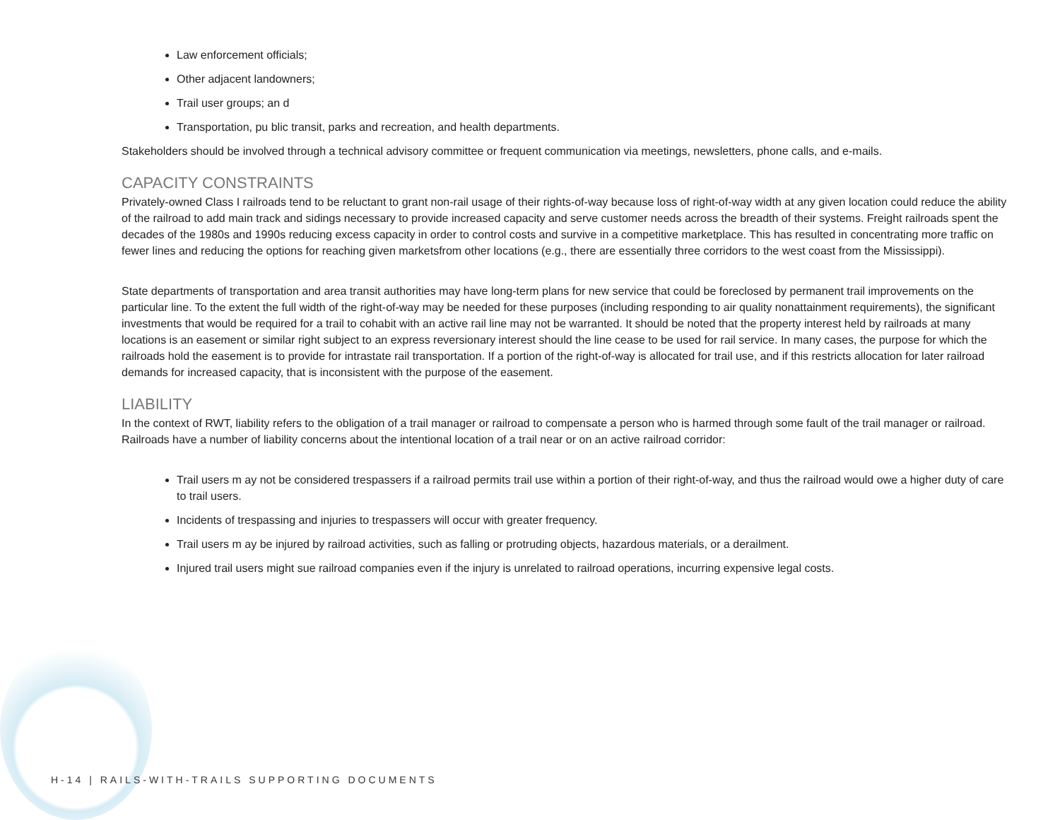Law enforcement officials;
Other adjacent landowners;
Trail user groups; an d
Transportation, pu blic transit, parks and recreation, and health departments.
Stakeholders should be involved through a technical advisory committee or frequent communication via meetings, newsletters, phone calls, and e-mails.
CAPACITY CONSTRAINTS
Privately-owned Class I railroads tend to be reluctant to grant non-rail usage of their rights-of-way because loss of right-of-way width at any given location could reduce the ability of the railroad to add main track and sidings necessary to provide increased capacity and serve customer needs across the breadth of their systems. Freight railroads spent the decades of the 1980s and 1990s reducing excess capacity in order to control costs and survive in a competitive marketplace. This has resulted in concentrating more traffic on fewer lines and reducing the options for reaching given marketsfrom other locations (e.g., there are essentially three corridors to the west coast from the Mississippi).
State departments of transportation and area transit authorities may have long-term plans for new service that could be foreclosed by permanent trail improvements on the particular line. To the extent the full width of the right-of-way may be needed for these purposes (including responding to air quality nonattainment requirements), the significant investments that would be required for a trail to cohabit with an active rail line may not be warranted. It should be noted that the property interest held by railroads at many locations is an easement or similar right subject to an express reversionary interest should the line cease to be used for rail service. In many cases, the purpose for which the railroads hold the easement is to provide for intrastate rail transportation. If a portion of the right-of-way is allocated for trail use, and if this restricts allocation for later railroad demands for increased capacity, that is inconsistent with the purpose of the easement.
LIABILITY
In the context of RWT, liability refers to the obligation of a trail manager or railroad to compensate a person who is harmed through some fault of the trail manager or railroad. Railroads have a number of liability concerns about the intentional location of a trail near or on an active railroad corridor:
Trail users m ay not be considered trespassers if a railroad permits trail use within a portion of their right-of-way, and thus the railroad would owe a higher duty of care to trail users.
Incidents of trespassing and injuries to trespassers will occur with greater frequency.
Trail users m ay be injured by railroad activities, such as falling or protruding objects, hazardous materials, or a derailment.
Injured trail users might sue railroad companies even if the injury is unrelated to railroad operations, incurring expensive legal costs.
H-14 | RAILS-WITH-TRAILS SUPPORTING DOCUMENTS